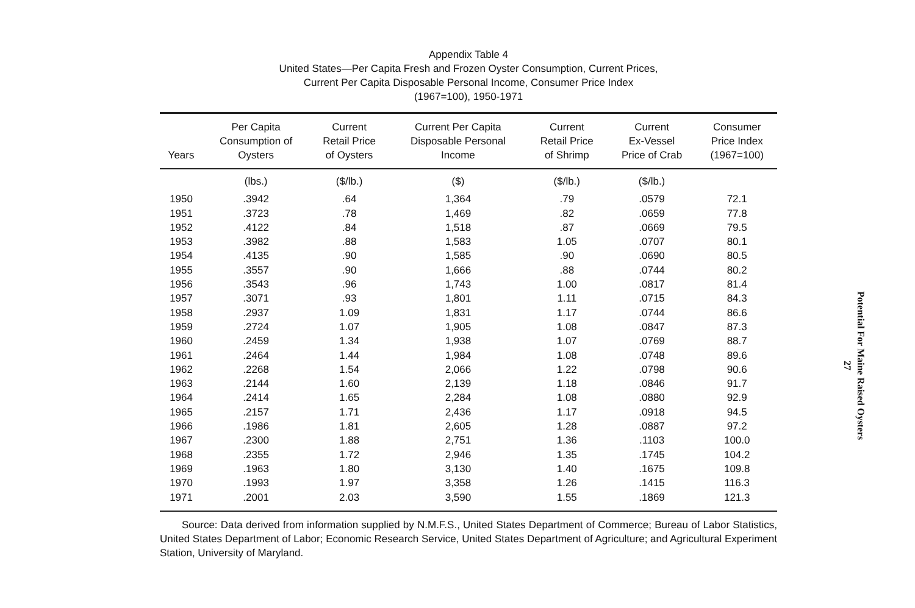Appendix Table 4
United States—Per Capita Fresh and Frozen Oyster Consumption, Current Prices,
Current Per Capita Disposable Personal Income, Consumer Price Index
(1967=100), 1950-1971
| Years | Per Capita Consumption of Oysters | Current Retail Price of Oysters | Current Per Capita Disposable Personal Income | Current Retail Price of Shrimp | Current Ex-Vessel Price of Crab | Consumer Price Index (1967=100) |
| --- | --- | --- | --- | --- | --- | --- |
| | (lbs.) | ($/lb.) | ($) | ($/lb.) | ($/lb.) | |
| 1950 | .3942 | .64 | 1,364 | .79 | .0579 | 72.1 |
| 1951 | .3723 | .78 | 1,469 | .82 | .0659 | 77.8 |
| 1952 | .4122 | .84 | 1,518 | .87 | .0669 | 79.5 |
| 1953 | .3982 | .88 | 1,583 | 1.05 | .0707 | 80.1 |
| 1954 | .4135 | .90 | 1,585 | .90 | .0690 | 80.5 |
| 1955 | .3557 | .90 | 1,666 | .88 | .0744 | 80.2 |
| 1956 | .3543 | .96 | 1,743 | 1.00 | .0817 | 81.4 |
| 1957 | .3071 | .93 | 1,801 | 1.11 | .0715 | 84.3 |
| 1958 | .2937 | 1.09 | 1,831 | 1.17 | .0744 | 86.6 |
| 1959 | .2724 | 1.07 | 1,905 | 1.08 | .0847 | 87.3 |
| 1960 | .2459 | 1.34 | 1,938 | 1.07 | .0769 | 88.7 |
| 1961 | .2464 | 1.44 | 1,984 | 1.08 | .0748 | 89.6 |
| 1962 | .2268 | 1.54 | 2,066 | 1.22 | .0798 | 90.6 |
| 1963 | .2144 | 1.60 | 2,139 | 1.18 | .0846 | 91.7 |
| 1964 | .2414 | 1.65 | 2,284 | 1.08 | .0880 | 92.9 |
| 1965 | .2157 | 1.71 | 2,436 | 1.17 | .0918 | 94.5 |
| 1966 | .1986 | 1.81 | 2,605 | 1.28 | .0887 | 97.2 |
| 1967 | .2300 | 1.88 | 2,751 | 1.36 | .1103 | 100.0 |
| 1968 | .2355 | 1.72 | 2,946 | 1.35 | .1745 | 104.2 |
| 1969 | .1963 | 1.80 | 3,130 | 1.40 | .1675 | 109.8 |
| 1970 | .1993 | 1.97 | 3,358 | 1.26 | .1415 | 116.3 |
| 1971 | .2001 | 2.03 | 3,590 | 1.55 | .1869 | 121.3 |
Source: Data derived from information supplied by N.M.F.S., United States Department of Commerce; Bureau of Labor Statistics, United States Department of Labor; Economic Research Service, United States Department of Agriculture; and Agricultural Experiment Station, University of Maryland.
Potential For Maine Raised Oysters
27